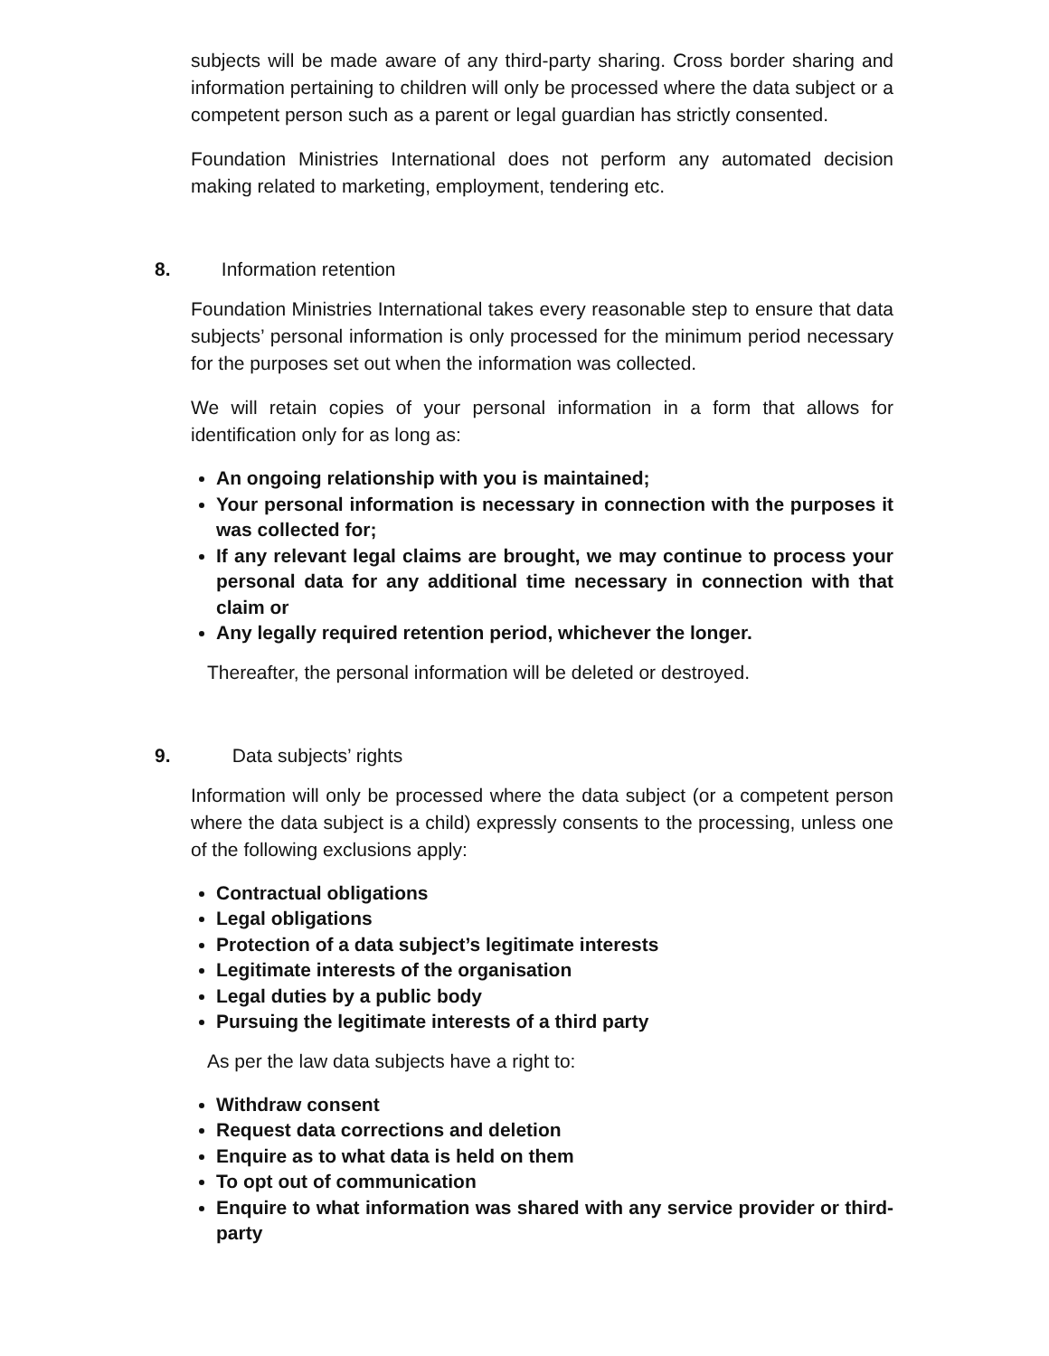subjects will be made aware of any third-party sharing. Cross border sharing and information pertaining to children will only be processed where the data subject or a competent person such as a parent or legal guardian has strictly consented.
Foundation Ministries International does not perform any automated decision making related to marketing, employment, tendering etc.
8. Information retention
Foundation Ministries International takes every reasonable step to ensure that data subjects’ personal information is only processed for the minimum period necessary for the purposes set out when the information was collected.
We will retain copies of your personal information in a form that allows for identification only for as long as:
An ongoing relationship with you is maintained;
Your personal information is necessary in connection with the purposes it was collected for;
If any relevant legal claims are brought, we may continue to process your personal data for any additional time necessary in connection with that claim or
Any legally required retention period, whichever the longer.
Thereafter, the personal information will be deleted or destroyed.
9. Data subjects’ rights
Information will only be processed where the data subject (or a competent person where the data subject is a child) expressly consents to the processing, unless one of the following exclusions apply:
Contractual obligations
Legal obligations
Protection of a data subject’s legitimate interests
Legitimate interests of the organisation
Legal duties by a public body
Pursuing the legitimate interests of a third party
As per the law data subjects have a right to:
Withdraw consent
Request data corrections and deletion
Enquire as to what data is held on them
To opt out of communication
Enquire to what information was shared with any service provider or third-party